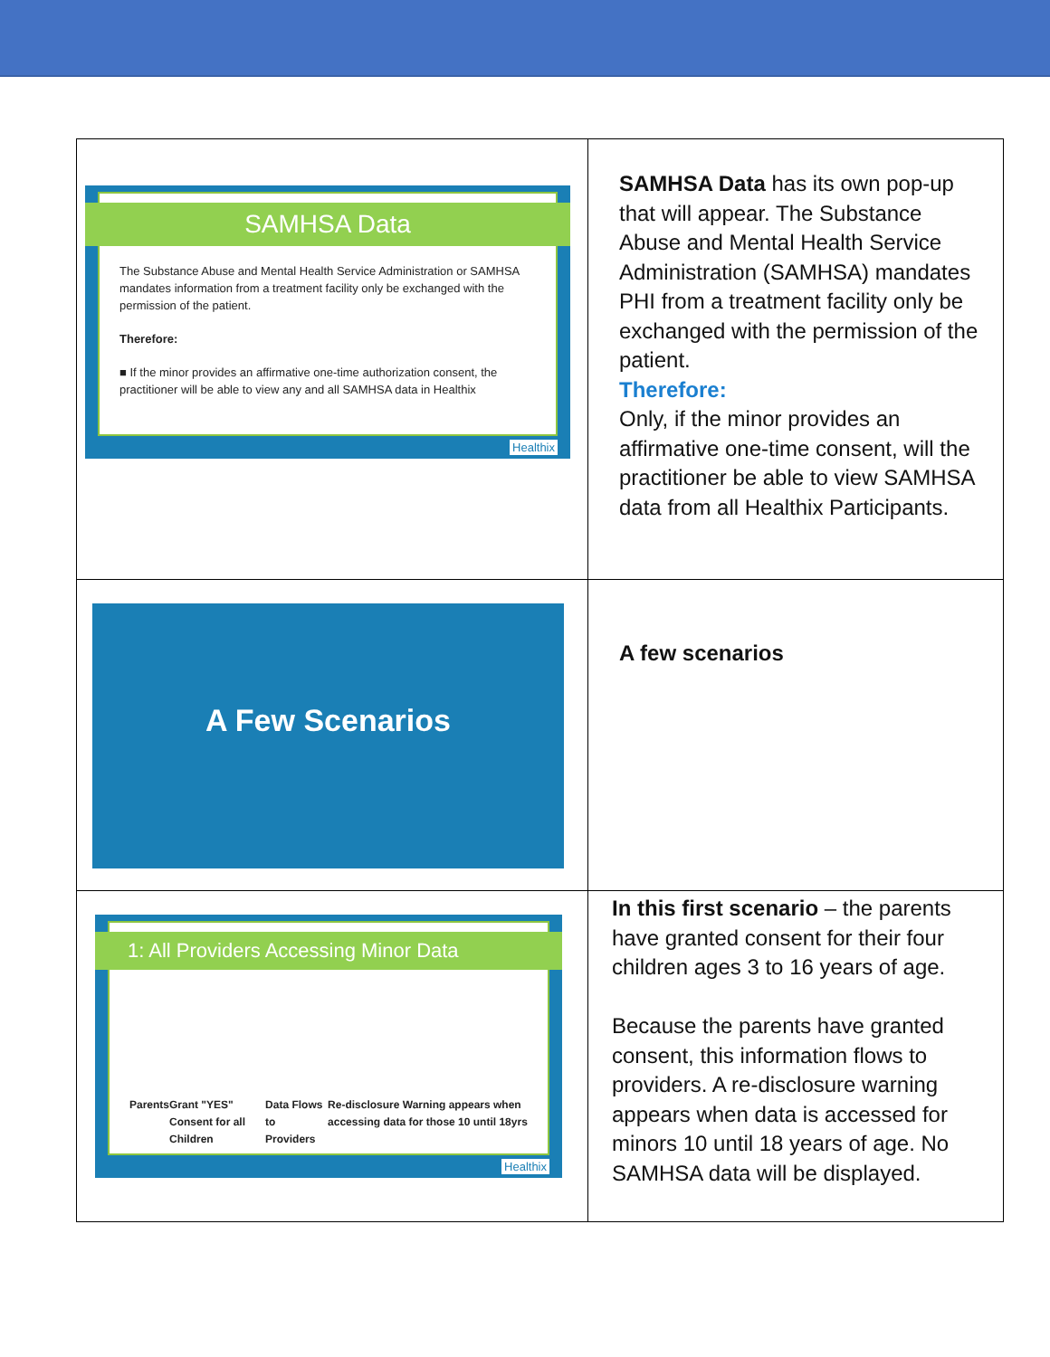| SAMHSA Data The Substance Abuse and Mental Health Service Administration or SAMHSA mandates information from a treatment facility only be exchanged with the permission of the patient. Therefore: ■ If the minor provides an affirmative one-time authorization consent, the practitioner will be able to view any and all SAMHSA data in Healthix Healthix | SAMHSA Data has its own pop-up that will appear. The Substance Abuse and Mental Health Service Administration (SAMHSA) mandates PHI from a treatment facility only be exchanged with the permission of the patient. Therefore: Only, if the minor provides an affirmative one-time consent, will the practitioner be able to view SAMHSA data from all Healthix Participants. |
| A Few Scenarios | A few scenarios |
| 1: All Providers Accessing Minor Data Parents Grant "YES" Consent for all Children Data Flows to Providers Re-disclosure Warning appears when accessing data for those 10 until 18yrs Healthix | In this first scenario – the parents have granted consent for their four children ages 3 to 16 years of age. Because the parents have granted consent, this information flows to providers. A re-disclosure warning appears when data is accessed for minors 10 until 18 years of age. No SAMHSA data will be displayed. |